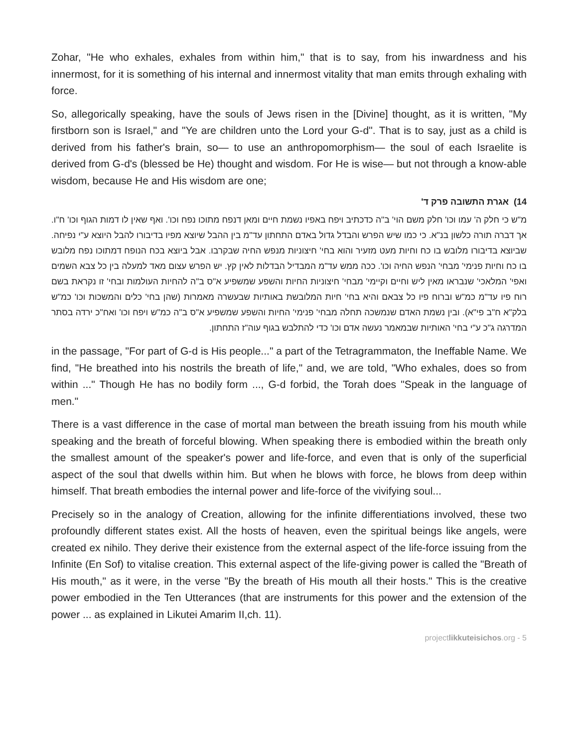Zohar, "He who exhales, exhales from within him," that is to say, from his inwardness and his innermost, for it is something of his internal and innermost vitality that man emits through exhaling with force.
So, allegorically speaking, have the souls of Jews risen in the [Divine] thought, as it is written, "My firstborn son is Israel," and "Ye are children unto the Lord your G-d". That is to say, just as a child is derived from his father's brain, so— to use an anthropomorphism— the soul of each Israelite is derived from G-d's (blessed be He) thought and wisdom. For He is wise— but not through a know-able wisdom, because He and His wisdom are one;
14) אגרת התשובה פרק ד'
מ"ש כי חלק ה' עמו וכו' חלק משם הוי' ב"ה כדכתיב ויפח באפיו נשמת חיים ומאן דנפח מתוכו נפח וכו'. ואף שאין לו דמות הגוף וכו' ח"ו. אך דברה תורה כלשון בנ"א. כי כמו שיש הפרש והבדל גדול באדם התחתון עד"מ בין ההבל שיוצא מפיו בדיבורו להבל היוצא ע"י נפיחה. שביוצא בדיבורו מלובש בו כח וחיות מעט מזעיר והוא בחי' חיצוניות מנפש החיה שבקרבו. אבל ביוצא בכח הנופח דמתוכו נפח מלובש בו כח וחיות פנימי' מבחי' הנפש החיה וכו'. ככה ממש עד"מ המבדיל הבדלות לאין קץ. יש הפרש עצום מאד למעלה בין כל צבא השמים ואפי' המלאכי' שנבראו מאין ליש וחיים וקיימי' מבחי' חיצוניות החיות והשפע שמשפיע א"ס ב"ה להחיות העולמות ובחי' זו נקראת בשם רוח פיו עד"מ כמ"ש וברוח פיו כל צבאם והיא בחי' חיות המלובשת באותיות שבעשרה מאמרות (שהן בחי' כלים והמשכות וכו' כמ"ש בלק"א ח"ב פי"א). ובין נשמת האדם שנמשכה תחלה מבחי' פנימי' החיות והשפע שמשפיע א"ס ב"ה כמ"ש ויפח וכו' ואח"כ ירדה בסתר המדרגה ג"כ ע"י בחי' האותיות שבמאמר נעשה אדם וכו' כדי להתלבש בגוף עוה"ז התחתון.
in the passage, "For part of G-d is His people..." a part of the Tetragrammaton, the Ineffable Name. We find, "He breathed into his nostrils the breath of life," and, we are told, "Who exhales, does so from within ..." Though He has no bodily form ..., G-d forbid, the Torah does "Speak in the language of men."
There is a vast difference in the case of mortal man between the breath issuing from his mouth while speaking and the breath of forceful blowing. When speaking there is embodied within the breath only the smallest amount of the speaker's power and life-force, and even that is only of the superficial aspect of the soul that dwells within him. But when he blows with force, he blows from deep within himself. That breath embodies the internal power and life-force of the vivifying soul...
Precisely so in the analogy of Creation, allowing for the infinite differentiations involved, these two profoundly different states exist. All the hosts of heaven, even the spiritual beings like angels, were created ex nihilo. They derive their existence from the external aspect of the life-force issuing from the Infinite (En Sof) to vitalise creation. This external aspect of the life-giving power is called the "Breath of His mouth," as it were, in the verse "By the breath of His mouth all their hosts." This is the creative power embodied in the Ten Utterances (that are instruments for this power and the extension of the power ... as explained in Likutei Amarim II,ch. 11).
projectlikkuteisichos.org - 5